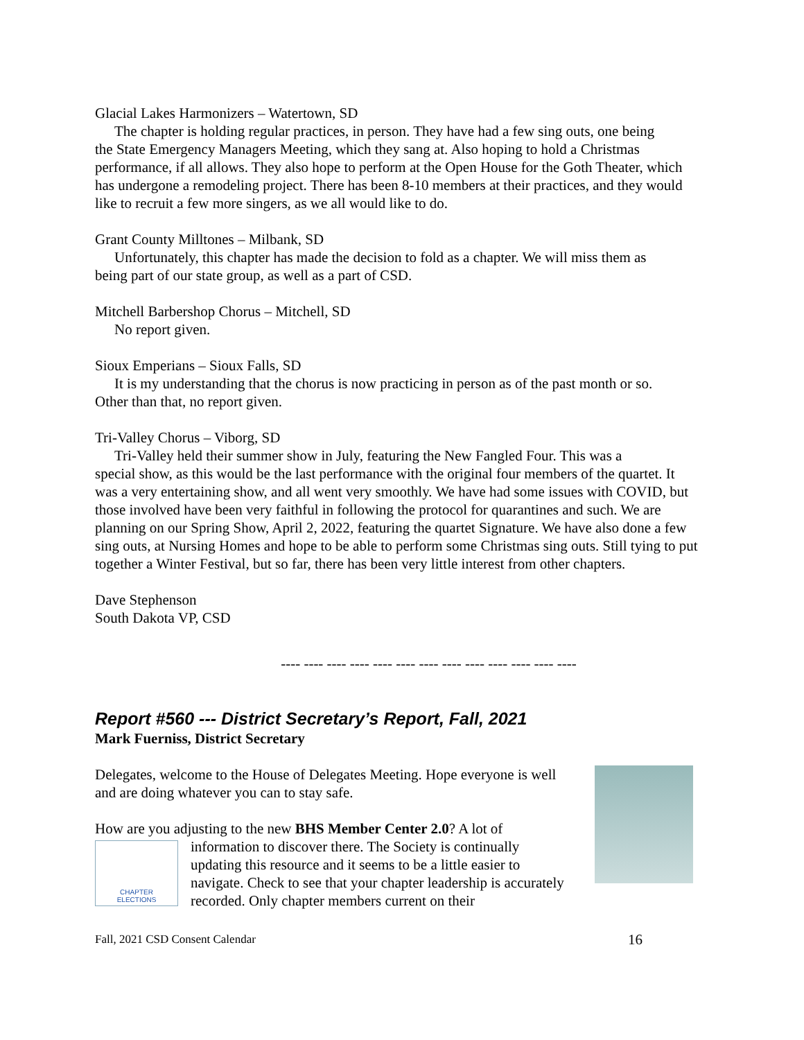Glacial Lakes Harmonizers – Watertown, SD
The chapter is holding regular practices, in person. They have had a few sing outs, one being
the State Emergency Managers Meeting, which they sang at. Also hoping to hold a Christmas performance, if all allows. They also hope to perform at the Open House for the Goth Theater, which has undergone a remodeling project. There has been 8-10 members at their practices, and they would like to recruit a few more singers, as we all would like to do.
Grant County Milltones – Milbank, SD
Unfortunately, this chapter has made the decision to fold as a chapter. We will miss them as
being part of our state group, as well as a part of CSD.
Mitchell Barbershop Chorus – Mitchell, SD
No report given.
Sioux Emperians – Sioux Falls, SD
It is my understanding that the chorus is now practicing in person as of the past month or so.
Other than that, no report given.
Tri-Valley Chorus – Viborg, SD
Tri-Valley held their summer show in July, featuring the New Fangled Four. This was a
special show, as this would be the last performance with the original four members of the quartet. It was a very entertaining show, and all went very smoothly. We have had some issues with COVID, but those involved have been very faithful in following the protocol for quarantines and such. We are planning on our Spring Show, April 2, 2022, featuring the quartet Signature. We have also done a few sing outs, at Nursing Homes and hope to be able to perform some Christmas sing outs. Still tying to put together a Winter Festival, but so far, there has been very little interest from other chapters.
Dave Stephenson
South Dakota VP, CSD
---- ---- ---- ---- ---- ---- ---- ---- ---- ---- ---- ---- ----
Report #560 --- District Secretary’s Report, Fall, 2021
Mark Fuerniss, District Secretary
Delegates, welcome to the House of Delegates Meeting. Hope everyone is well and are doing whatever you can to stay safe.
How are you adjusting to the new BHS Member Center 2.0? A lot of
CHAPTER
ELECTIONS
information to discover there. The Society is continually updating this resource and it seems to be a little easier to navigate. Check to see that your chapter leadership is accurately recorded. Only chapter members current on their
Fall, 2021 CSD Consent Calendar 16